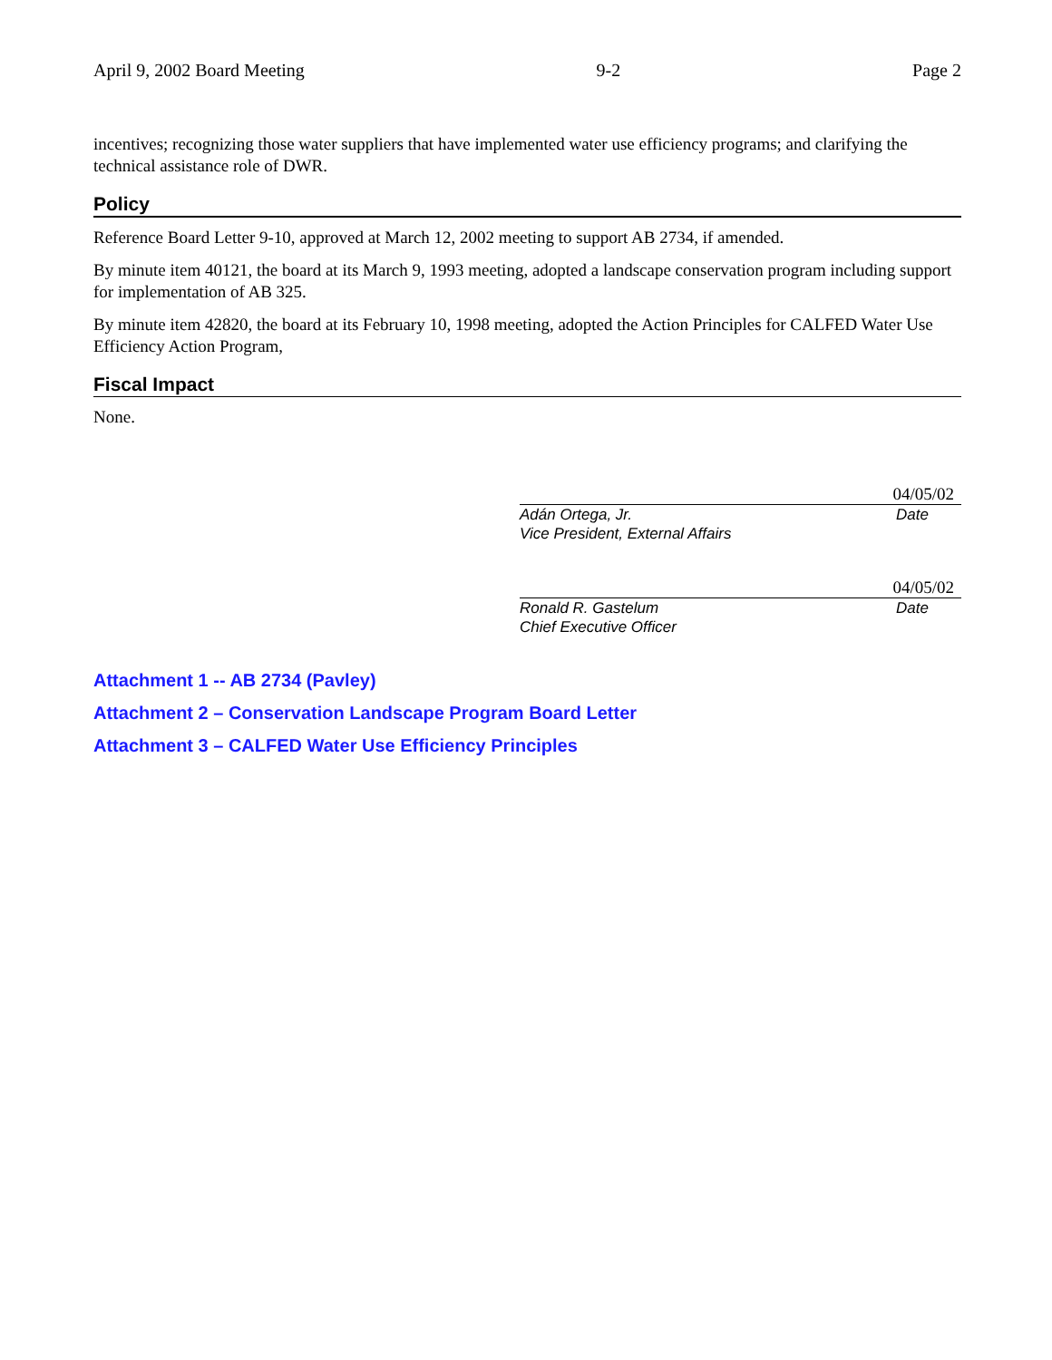April 9, 2002 Board Meeting 9-2 Page 2
incentives; recognizing those water suppliers that have implemented water use efficiency programs; and clarifying the technical assistance role of DWR.
Policy
Reference Board Letter 9-10, approved at March 12, 2002 meeting to support AB 2734, if amended.
By minute item 40121, the board at its March 9, 1993 meeting, adopted a landscape conservation program including support for implementation of AB 325.
By minute item 42820, the board at its February 10, 1998 meeting, adopted the Action Principles for CALFED Water Use Efficiency Action Program,
Fiscal Impact
None.
04/05/02
Adán Ortega, Jr. Date
Vice President, External Affairs
04/05/02
Ronald R. Gastelum Date
Chief Executive Officer
Attachment 1 -- AB 2734 (Pavley)
Attachment 2 – Conservation Landscape Program Board Letter
Attachment 3 – CALFED Water Use Efficiency Principles